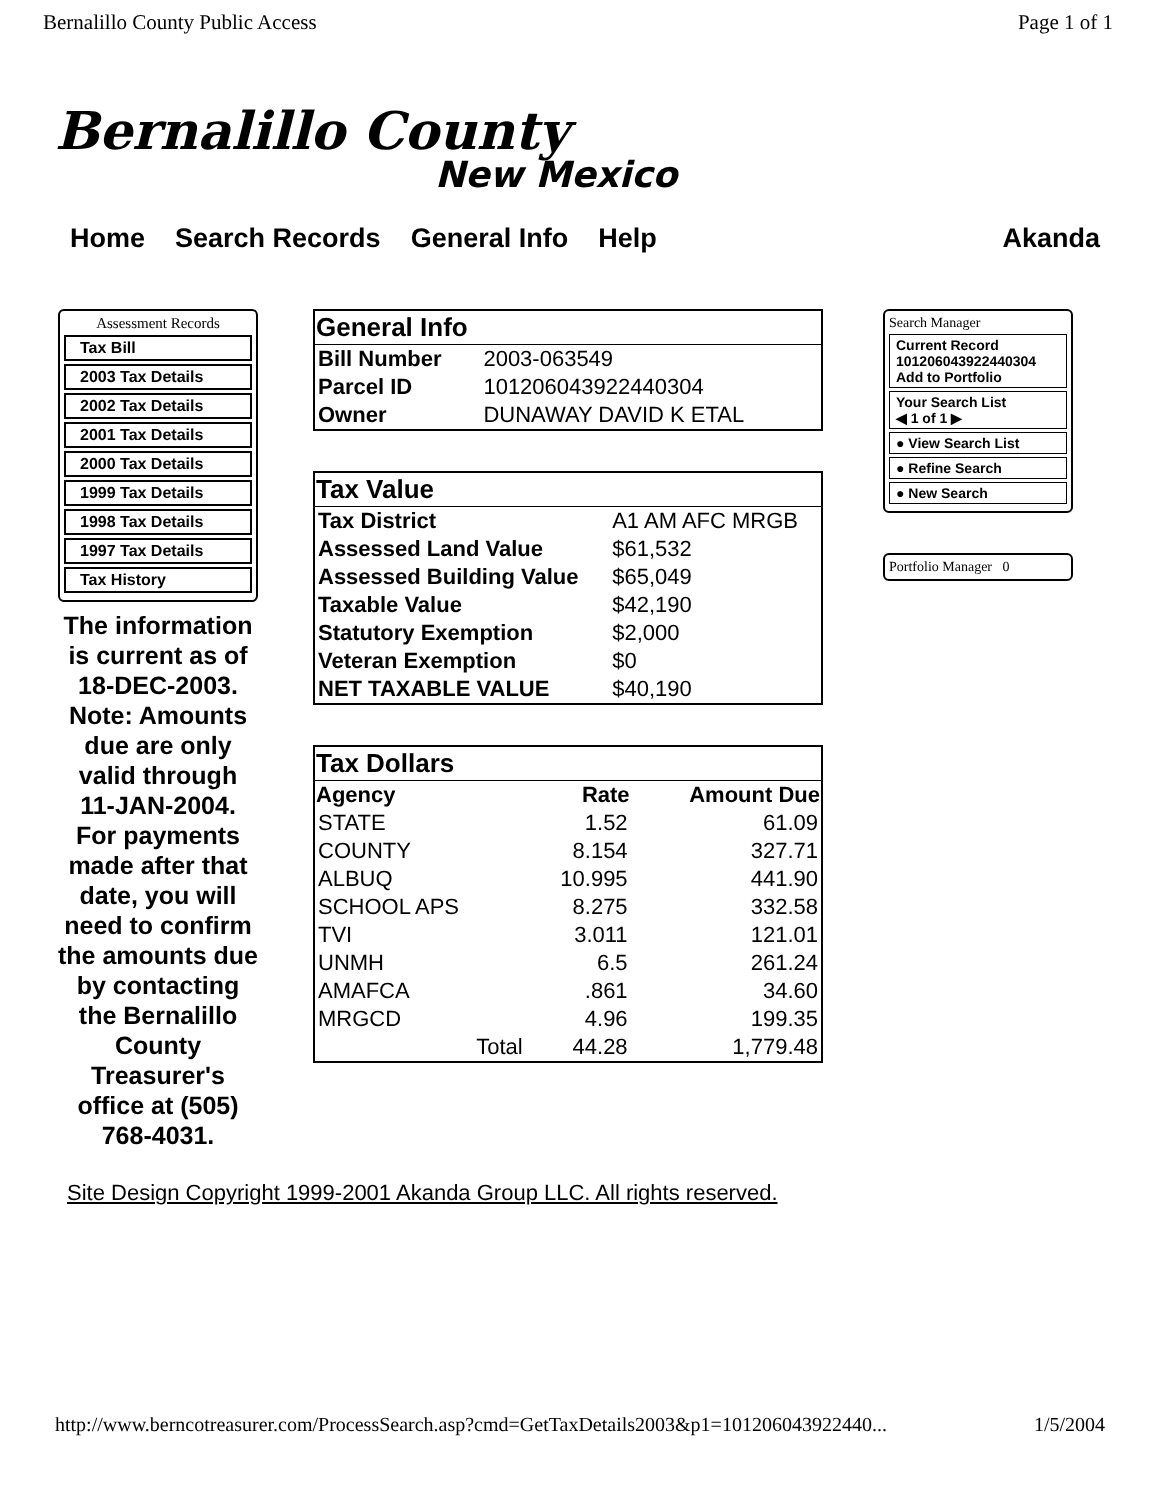Bernalillo County Public Access Page 1 of 1
Bernalillo County
New Mexico
Home Search Records General Info Help Akanda
Assessment Records
Tax Bill
2003 Tax Details
2002 Tax Details
2001 Tax Details
2000 Tax Details
1999 Tax Details
1998 Tax Details
1997 Tax Details
Tax History
The information is current as of 18-DEC-2003. Note: Amounts due are only valid through 11-JAN-2004. For payments made after that date, you will need to confirm the amounts due by contacting the Bernalillo County Treasurer's office at (505) 768-4031.
| General Info | |
| --- | --- |
| Bill Number | 2003-063549 |
| Parcel ID | 101206043922440304 |
| Owner | DUNAWAY DAVID K ETAL |
| Tax Value | |
| --- | --- |
| Tax District | A1 AM AFC MRGB |
| Assessed Land Value | $61,532 |
| Assessed Building Value | $65,049 |
| Taxable Value | $42,190 |
| Statutory Exemption | $2,000 |
| Veteran Exemption | $0 |
| NET TAXABLE VALUE | $40,190 |
| Tax Dollars | | |
| --- | --- | --- |
| Agency | Rate | Amount Due |
| STATE | 1.52 | 61.09 |
| COUNTY | 8.154 | 327.71 |
| ALBUQ | 10.995 | 441.90 |
| SCHOOL APS | 8.275 | 332.58 |
| TVI | 3.011 | 121.01 |
| UNMH | 6.5 | 261.24 |
| AMAFCA | .861 | 34.60 |
| MRGCD | 4.96 | 199.35 |
| Total | 44.28 | 1,779.48 |
Search Manager
Current Record
101206043922440304
Add to Portfolio
Your Search List
◀ 1 of 1 ▶
● View Search List
● Refine Search
● New Search
Portfolio Manager 0
Site Design Copyright 1999-2001 Akanda Group LLC. All rights reserved.
http://www.berncotreasurer.com/ProcessSearch.asp?cmd=GetTaxDetails2003&p1=101206043922440... 1/5/2004